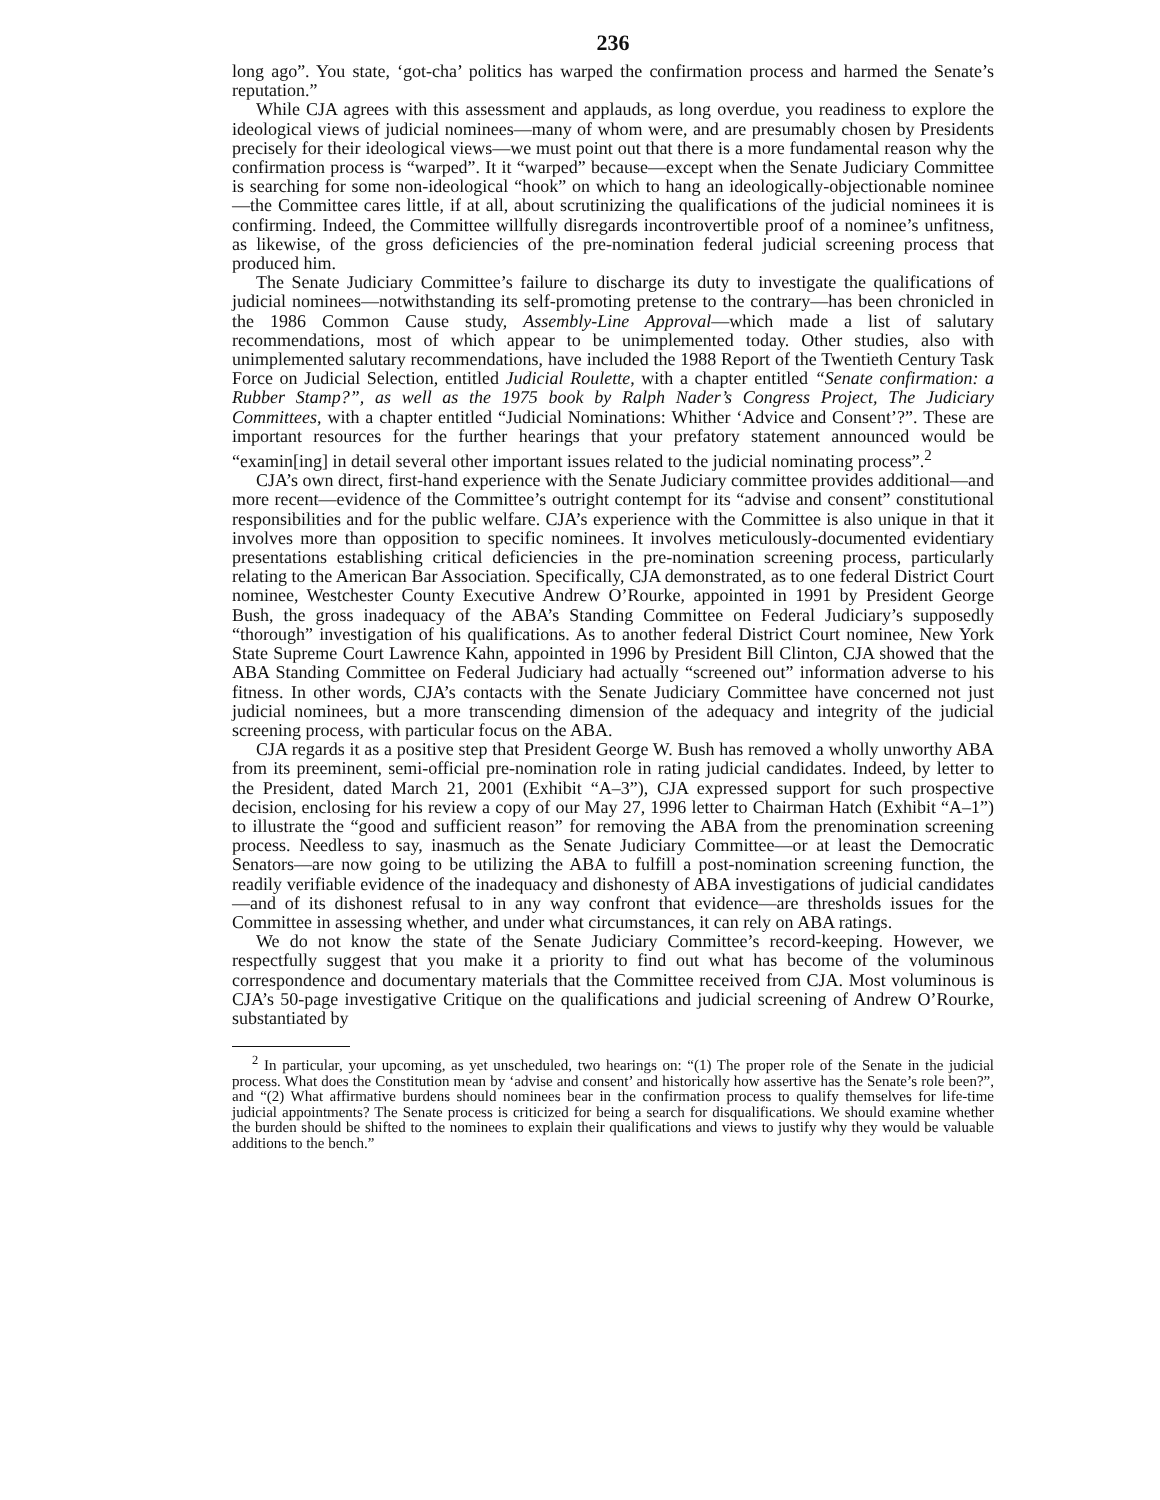236
long ago”. You state, ‘got-cha’ politics has warped the confirmation process and harmed the Senate’s reputation.”
While CJA agrees with this assessment and applauds, as long overdue, you readiness to explore the ideological views of judicial nominees—many of whom were, and are presumably chosen by Presidents precisely for their ideological views—we must point out that there is a more fundamental reason why the confirmation process is “warped”. It it “warped” because—except when the Senate Judiciary Committee is searching for some non-ideological “hook” on which to hang an ideologically-objectionable nominee—the Committee cares little, if at all, about scrutinizing the qualifications of the judicial nominees it is confirming. Indeed, the Committee willfully disregards incontrovertible proof of a nominee’s unfitness, as likewise, of the gross deficiencies of the pre-nomination federal judicial screening process that produced him.
The Senate Judiciary Committee’s failure to discharge its duty to investigate the qualifications of judicial nominees—notwithstanding its self-promoting pretense to the contrary—has been chronicled in the 1986 Common Cause study, Assembly-Line Approval—which made a list of salutary recommendations, most of which appear to be unimplemented today. Other studies, also with unimplemented salutary recommendations, have included the 1988 Report of the Twentieth Century Task Force on Judicial Selection, entitled Judicial Roulette, with a chapter entitled “Senate confirmation: a Rubber Stamp?”, as well as the 1975 book by Ralph Nader’s Congress Project, The Judiciary Committees, with a chapter entitled “Judicial Nominations: Whither ‘Advice and Consent’?”. These are important resources for the further hearings that your prefatory statement announced would be “examin[ing] in detail several other important issues related to the judicial nominating process”.<sup>2</sup>
CJA’s own direct, first-hand experience with the Senate Judiciary committee provides additional—and more recent—evidence of the Committee’s outright contempt for its “advise and consent” constitutional responsibilities and for the public welfare. CJA’s experience with the Committee is also unique in that it involves more than opposition to specific nominees. It involves meticulously-documented evidentiary presentations establishing critical deficiencies in the pre-nomination screening process, particularly relating to the American Bar Association. Specifically, CJA demonstrated, as to one federal District Court nominee, Westchester County Executive Andrew O’Rourke, appointed in 1991 by President George Bush, the gross inadequacy of the ABA’s Standing Committee on Federal Judiciary’s supposedly “thorough” investigation of his qualifications. As to another federal District Court nominee, New York State Supreme Court Lawrence Kahn, appointed in 1996 by President Bill Clinton, CJA showed that the ABA Standing Committee on Federal Judiciary had actually “screened out” information adverse to his fitness. In other words, CJA’s contacts with the Senate Judiciary Committee have concerned not just judicial nominees, but a more transcending dimension of the adequacy and integrity of the judicial screening process, with particular focus on the ABA.
CJA regards it as a positive step that President George W. Bush has removed a wholly unworthy ABA from its preeminent, semi-official pre-nomination role in rating judicial candidates. Indeed, by letter to the President, dated March 21, 2001 (Exhibit “A–3”), CJA expressed support for such prospective decision, enclosing for his review a copy of our May 27, 1996 letter to Chairman Hatch (Exhibit “A–1”) to illustrate the “good and sufficient reason” for removing the ABA from the prenomination screening process. Needless to say, inasmuch as the Senate Judiciary Committee—or at least the Democratic Senators—are now going to be utilizing the ABA to fulfill a post-nomination screening function, the readily verifiable evidence of the inadequacy and dishonesty of ABA investigations of judicial candidates—and of its dishonest refusal to in any way confront that evidence—are thresholds issues for the Committee in assessing whether, and under what circumstances, it can rely on ABA ratings.
We do not know the state of the Senate Judiciary Committee’s record-keeping. However, we respectfully suggest that you make it a priority to find out what has become of the voluminous correspondence and documentary materials that the Committee received from CJA. Most voluminous is CJA’s 50-page investigative Critique on the qualifications and judicial screening of Andrew O’Rourke, substantiated by
<sup>2</sup> In particular, your upcoming, as yet unscheduled, two hearings on: “(1) The proper role of the Senate in the judicial process. What does the Constitution mean by ‘advise and consent’ and historically how assertive has the Senate’s role been?”, and “(2) What affirmative burdens should nominees bear in the confirmation process to qualify themselves for life-time judicial appointments? The Senate process is criticized for being a search for disqualifications. We should examine whether the burden should be shifted to the nominees to explain their qualifications and views to justify why they would be valuable additions to the bench.”